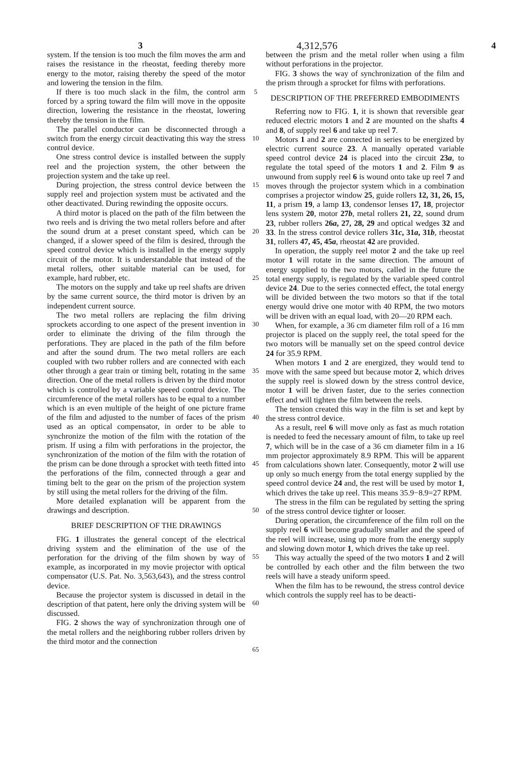3 4,312,576 4
system. If the tension is too much the film moves the arm and raises the resistance in the rheostat, feeding thereby more energy to the motor, raising thereby the speed of the motor and lowering the tension in the film.
If there is too much slack in the film, the control arm forced by a spring toward the film will move in the opposite direction, lowering the resistance in the rheostat, lowering thereby the tension in the film.
The parallel conductor can be disconnected through a switch from the energy circuit deactivating this way the stress control device.
One stress control device is installed between the supply reel and the projection system, the other between the projection system and the take up reel.
During projection, the stress control device between the supply reel and projection system must be activated and the other deactivated. During rewinding the opposite occurs.
A third motor is placed on the path of the film between the two reels and is driving the two metal rollers before and after the sound drum at a preset constant speed, which can be changed, if a slower speed of the film is desired, through the speed control device which is installed in the energy supply circuit of the motor. It is understandable that instead of the metal rollers, other suitable material can be used, for example, hard rubber, etc.
The motors on the supply and take up reel shafts are driven by the same current source, the third motor is driven by an independent current source.
The two metal rollers are replacing the film driving sprockets according to one aspect of the present invention in order to eliminate the driving of the film through the perforations. They are placed in the path of the film before and after the sound drum. The two metal rollers are each coupled with two rubber rollers and are connected with each other through a gear train or timing belt, rotating in the same direction. One of the metal rollers is driven by the third motor which is controlled by a variable speeed control device. The circumference of the metal rollers has to be equal to a number which is an even multiple of the height of one picture frame of the film and adjusted to the number of faces of the prism used as an optical compensator, in order to be able to synchronize the motion of the film with the rotation of the prism. If using a film with perforations in the projector, the synchronization of the motion of the film with the rotation of the prism can be done through a sprocket with teeth fitted into the perforations of the film, connected through a gear and timing belt to the gear on the prism of the projection system by still using the metal rollers for the driving of the film.
More detailed explanation will be apparent from the drawings and description.
BRIEF DESCRIPTION OF THE DRAWINGS
FIG. 1 illustrates the general concept of the electrical driving system and the elimination of the use of the perforation for the driving of the film shown by way of example, as incorporated in my movie projector with optical compensator (U.S. Pat. No. 3,563,643), and the stress control device.
Because the projector system is discussed in detail in the description of that patent, here only the driving system will be discussed.
FIG. 2 shows the way of synchronization through one of the metal rollers and the neighboring rubber rollers driven by the third motor and the connection
5
10
15
20
25
30
35
40
45
50
55
60
65
between the prism and the metal roller when using a film without perforations in the projector.
FIG. 3 shows the way of synchronization of the film and the prism through a sprocket for films with perforations.
DESCRIPTION OF THE PREFERRED EMBODIMENTS
Referring now to FIG. 1, it is shown that reversible gear reduced electric motors 1 and 2 are mounted on the shafts 4 and 8, of supply reel 6 and take up reel 7.
Motors 1 and 2 are connected in series to be energized by electric current source 23. A manually operated variable speed control device 24 is placed into the circuit 23a, to regulate the total speed of the motors 1 and 2. Film 9 as unwound from supply reel 6 is wound onto take up reel 7 and moves through the projector system which in a combination comprises a projector window 25, guide rollers 12, 31, 26, 15, 11, a prism 19, a lamp 13, condensor lenses 17, 18, projector lens system 20, motor 27b, metal rollers 21, 22, sound drum 23, rubber rollers 26a, 27, 28, 29 and optical wedges 32 and 33. In the stress control device rollers 31c, 31a, 31b, rheostat 31, rollers 47, 45, 45a, rheostat 42 are provided.
In operation, the supply reel motor 2 and the take up reel motor 1 will rotate in the same direction. The amount of energy supplied to the two motors, called in the future the total energy supply, is regulated by the variable speed control device 24. Due to the series connected effect, the total energy will be divided between the two motors so that if the total energy would drive one motor with 40 RPM, the two motors will be driven with an equal load, with 20—20 RPM each.
When, for example, a 36 cm diameter film roll of a 16 mm projector is placed on the supply reel, the total speed for the two motors will be manually set on the speed control device 24 for 35.9 RPM.
When motors 1 and 2 are energized, they would tend to move with the same speed but because motor 2, which drives the supply reel is slowed down by the stress control device, motor 1 will be driven faster, due to the series connection effect and will tighten the film between the reels.
The tension created this way in the film is set and kept by the stress control device.
As a result, reel 6 will move only as fast as much rotation is needed to feed the necessary amount of film, to take up reel 7, which will be in the case of a 36 cm diameter film in a 16 mm projector approximately 8.9 RPM. This will be apparent from calculations shown later. Consequently, motor 2 will use up only so much energy from the total energy supplied by the speed control device 24 and, the rest will be used by motor 1, which drives the take up reel. This means 35.9−8.9=27 RPM.
The stress in the film can be regulated by setting the spring of the stress control device tighter or looser.
During operation, the circumference of the film roll on the supply reel 6 will become gradually smaller and the speed of the reel will increase, using up more from the energy supply and slowing down motor 1, which drives the take up reel.
This way actually the speed of the two motors 1 and 2 will be controlled by each other and the film between the two reels will have a steady uniform speed.
When the film has to be rewound, the stress control device which controls the supply reel has to be deacti-